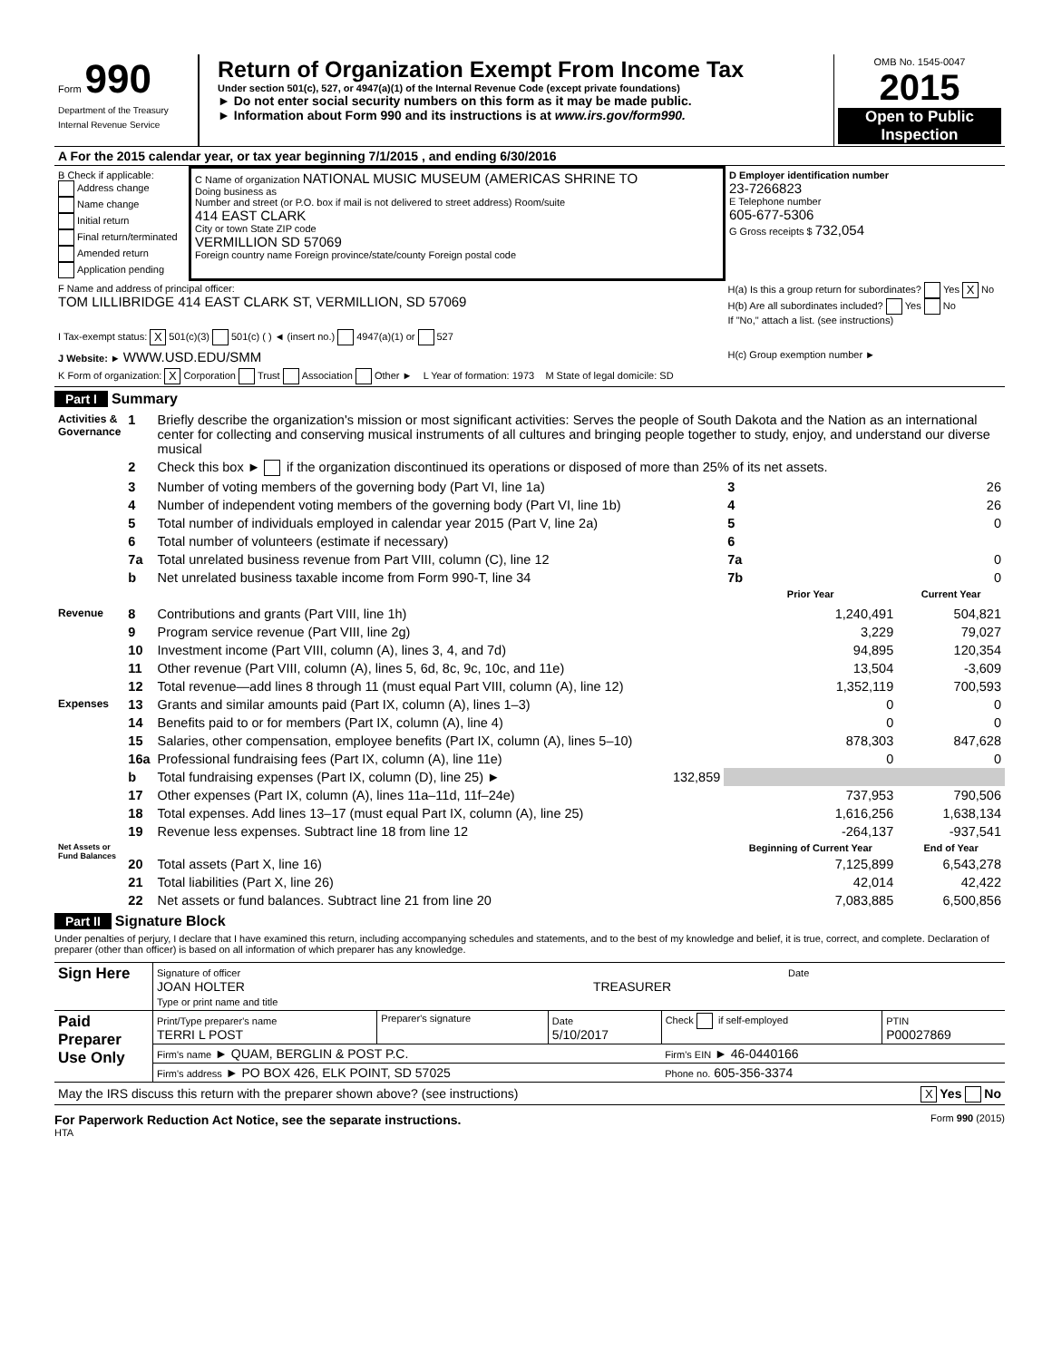| Form 990 Department of the Treasury Internal Revenue Service | Return of Organization Exempt From Income Tax Under section 501(c), 527, or 4947(a)(1) of the Internal Revenue Code (except private foundations) ► Do not enter social security numbers on this form as it may be made public. ► Information about Form 990 and its instructions is at www.irs.gov/form990. | OMB No. 1545-0047 2015 Open to Public Inspection |
| A For the 2015 calendar year, or tax year beginning 7/1/2015 , and ending 6/30/2016 |
| B Check if applicable: Address change Name change Initial return Final return/terminated Amended return Application pending | C Name of organization NATIONAL MUSIC MUSEUM (AMERICAS SHRINE TO Doing business as Number and street (or P.O. box if mail is not delivered to street address) Room/suite 414 EAST CLARK City or town State ZIP code VERMILLION SD 57069 Foreign country name Foreign province/state/county Foreign postal code | D Employer identification number 23-7266823 E Telephone number 605-677-5306 G Gross receipts $ 732,054 |
| F Name and address of principal officer: TOM LILLIBRIDGE 414 EAST CLARK ST, VERMILLION, SD 57069 | | H(a) Is this a group return for subordinates? Yes X No H(b) Are all subordinates included? Yes No If "No," attach a list. (see instructions) |
| I Tax-exempt status: X 501(c)(3) 501(c) ( ) ◄ (insert no.) 4947(a)(1) or 527 | | |
| J Website: ► WWW.USD.EDU/SMM | | H(c) Group exemption number ► |
| K Form of organization: X Corporation Trust Association Other ► L Year of formation: 1973 M State of legal domicile: SD | | |
Part I Summary
| Activities & Governance | 1 | Briefly describe the organization's mission or most significant activities: Serves the people of South Dakota and the Nation as an international center for collecting and conserving musical instruments of all cultures and bringing people together to study, enjoy, and understand our diverse musical | | | |
| | 2 | Check this box ► if the organization discontinued its operations or disposed of more than 25% of its net assets. | | | |
| | 3 | Number of voting members of the governing body (Part VI, line 1a) | | 3 | 26 |
| | 4 | Number of independent voting members of the governing body (Part VI, line 1b) | | 4 | 26 |
| | 5 | Total number of individuals employed in calendar year 2015 (Part V, line 2a) | | 5 | 0 |
| | 6 | Total number of volunteers (estimate if necessary) | | 6 | |
| | 7a | Total unrelated business revenue from Part VIII, column (C), line 12 | | 7a | 0 |
| | b | Net unrelated business taxable income from Form 990-T, line 34 | | 7b | 0 |
| | | | | Prior Year | Current Year |
| Revenue | 8 | Contributions and grants (Part VIII, line 1h) | | 1,240,491 | 504,821 |
| | 9 | Program service revenue (Part VIII, line 2g) | | 3,229 | 79,027 |
| | 10 | Investment income (Part VIII, column (A), lines 3, 4, and 7d) | | 94,895 | 120,354 |
| | 11 | Other revenue (Part VIII, column (A), lines 5, 6d, 8c, 9c, 10c, and 11e) | | 13,504 | -3,609 |
| | 12 | Total revenue—add lines 8 through 11 (must equal Part VIII, column (A), line 12) | | 1,352,119 | 700,593 |
| Expenses | 13 | Grants and similar amounts paid (Part IX, column (A), lines 1–3) | | 0 | 0 |
| | 14 | Benefits paid to or for members (Part IX, column (A), line 4) | | 0 | 0 |
| | 15 | Salaries, other compensation, employee benefits (Part IX, column (A), lines 5–10) | | 878,303 | 847,628 |
| | 16a | Professional fundraising fees (Part IX, column (A), line 11e) | | 0 | 0 |
| | b | Total fundraising expenses (Part IX, column (D), line 25) ► | 132,859 | | |
| | 17 | Other expenses (Part IX, column (A), lines 11a–11d, 11f–24e) | | 737,953 | 790,506 |
| | 18 | Total expenses. Add lines 13–17 (must equal Part IX, column (A), line 25) | | 1,616,256 | 1,638,134 |
| | 19 | Revenue less expenses. Subtract line 18 from line 12 | | -264,137 | -937,541 |
| Net Assets or Fund Balances | | | | Beginning of Current Year | End of Year |
| | 20 | Total assets (Part X, line 16) | | 7,125,899 | 6,543,278 |
| | 21 | Total liabilities (Part X, line 26) | | 42,014 | 42,422 |
| | 22 | Net assets or fund balances. Subtract line 21 from line 20 | | 7,083,885 | 6,500,856 |
Part II Signature Block
Under penalties of perjury, I declare that I have examined this return, including accompanying schedules and statements, and to the best of my knowledge and belief, it is true, correct, and complete. Declaration of preparer (other than officer) is based on all information of which preparer has any knowledge.
| Sign Here | Signature of officer Date JOAN HOLTER TREASURER Type or print name and title |
| Paid Preparer Use Only | Print/Type preparer's name TERRI L POST | Preparer's signature | Date 5/10/2017 | Check if self-employed | PTIN P00027869 |
| | Firm's name ► QUAM, BERGLIN & POST P.C. | | | Firm's EIN ► 46-0440166 | |
| | Firm's address ► PO BOX 426, ELK POINT, SD 57025 | | | Phone no. 605-356-3374 | |
May the IRS discuss this return with the preparer shown above? (see instructions) X Yes No
For Paperwork Reduction Act Notice, see the separate instructions. Form 990 (2015)
HTA